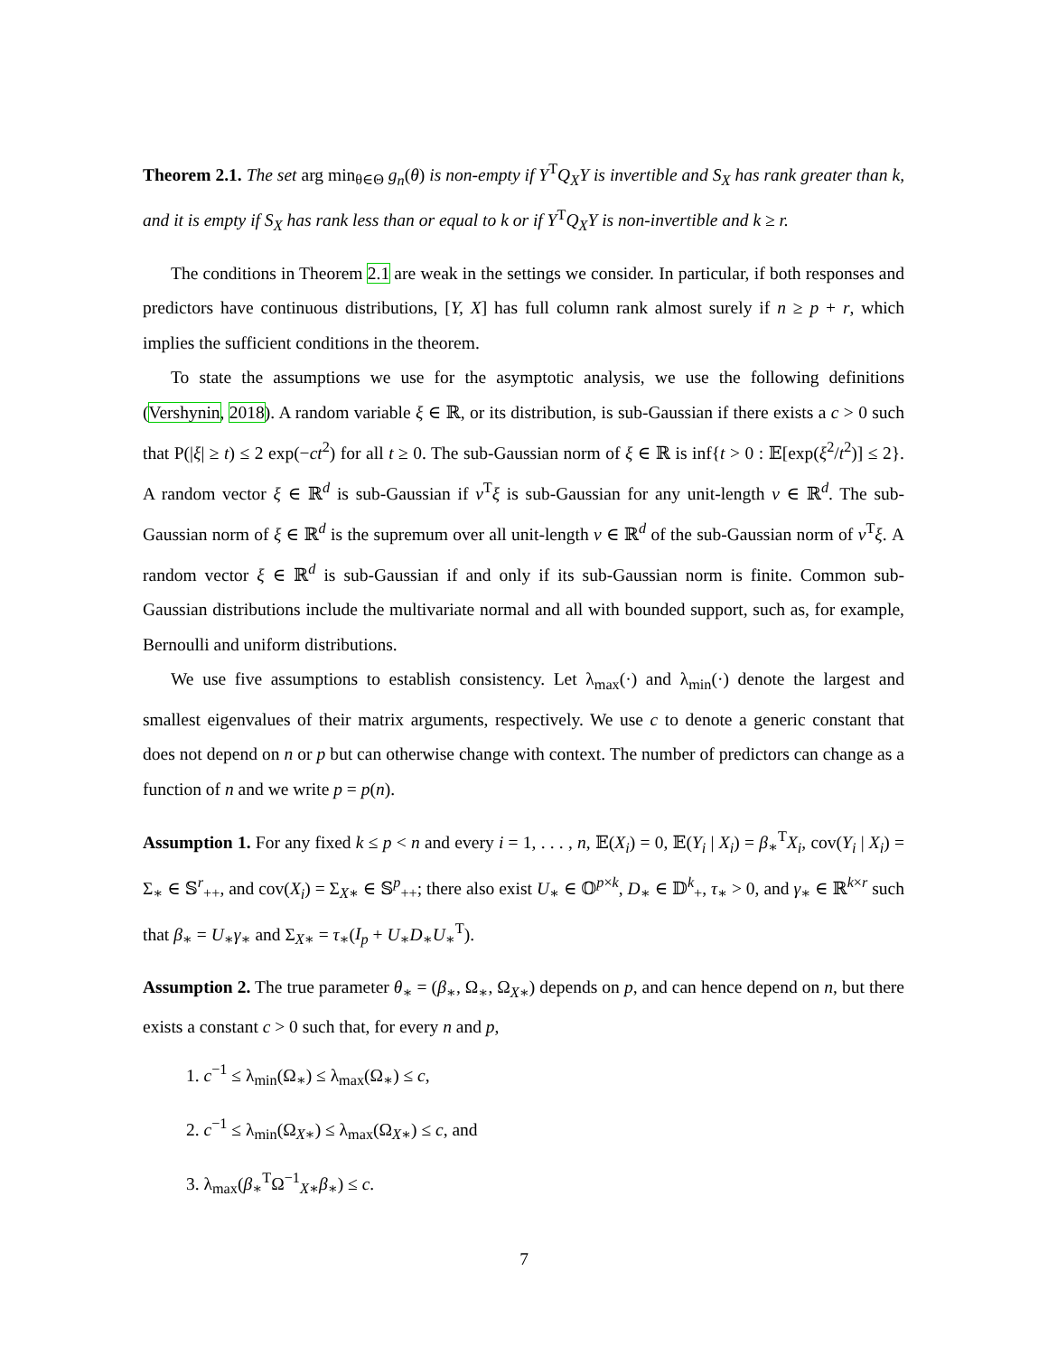Theorem 2.1. The set arg min<sub>θ∈Θ</sub> g<sub>n</sub>(θ) is non-empty if Y<sup>T</sup>Q<sub>X</sub>Y is invertible and S<sub>X</sub> has rank greater than k, and it is empty if S<sub>X</sub> has rank less than or equal to k or if Y<sup>T</sup>Q<sub>X</sub>Y is non-invertible and k ≥ r.
The conditions in Theorem 2.1 are weak in the settings we consider. In particular, if both responses and predictors have continuous distributions, [Y, X] has full column rank almost surely if n ≥ p + r, which implies the sufficient conditions in the theorem.
To state the assumptions we use for the asymptotic analysis, we use the following definitions (Vershynin, 2018). A random variable ξ ∈ ℝ, or its distribution, is sub-Gaussian if there exists a c > 0 such that P(|ξ| ≥ t) ≤ 2 exp(−ct<sup>2</sup>) for all t ≥ 0. The sub-Gaussian norm of ξ ∈ ℝ is inf{t > 0 : 𝔼[exp(ξ<sup>2</sup>/t<sup>2</sup>)] ≤ 2}. A random vector ξ ∈ ℝ<sup>d</sup> is sub-Gaussian if v<sup>T</sup>ξ is sub-Gaussian for any unit-length v ∈ ℝ<sup>d</sup>. The sub-Gaussian norm of ξ ∈ ℝ<sup>d</sup> is the supremum over all unit-length v ∈ ℝ<sup>d</sup> of the sub-Gaussian norm of v<sup>T</sup>ξ. A random vector ξ ∈ ℝ<sup>d</sup> is sub-Gaussian if and only if its sub-Gaussian norm is finite. Common sub-Gaussian distributions include the multivariate normal and all with bounded support, such as, for example, Bernoulli and uniform distributions.
We use five assumptions to establish consistency. Let λ<sub>max</sub>(·) and λ<sub>min</sub>(·) denote the largest and smallest eigenvalues of their matrix arguments, respectively. We use c to denote a generic constant that does not depend on n or p but can otherwise change with context. The number of predictors can change as a function of n and we write p = p(n).
Assumption 1. For any fixed k ≤ p < n and every i = 1, . . . , n, 𝔼(X<sub>i</sub>) = 0, 𝔼(Y<sub>i</sub> | X<sub>i</sub>) = β<sub>∗</sub><sup>T</sup>X<sub>i</sub>, cov(Y<sub>i</sub> | X<sub>i</sub>) = Σ<sub>∗</sub> ∈ 𝕊<sup>r</sup><sub>++</sub>, and cov(X<sub>i</sub>) = Σ<sub>X∗</sub> ∈ 𝕊<sup>p</sup><sub>++</sub>; there also exist U<sub>∗</sub> ∈ 𝕆<sup>p×k</sup>, D<sub>∗</sub> ∈ 𝔻<sup>k</sup><sub>+</sub>, τ<sub>∗</sub> > 0, and γ<sub>∗</sub> ∈ ℝ<sup>k×r</sup> such that β<sub>∗</sub> = U<sub>∗</sub>γ<sub>∗</sub> and Σ<sub>X∗</sub> = τ<sub>∗</sub>(I<sub>p</sub> + U<sub>∗</sub>D<sub>∗</sub>U<sub>∗</sub><sup>T</sup>).
Assumption 2. The true parameter θ<sub>∗</sub> = (β<sub>∗</sub>, Ω<sub>∗</sub>, Ω<sub>X∗</sub>) depends on p, and can hence depend on n, but there exists a constant c > 0 such that, for every n and p,
1. c<sup>−1</sup> ≤ λ<sub>min</sub>(Ω<sub>∗</sub>) ≤ λ<sub>max</sub>(Ω<sub>∗</sub>) ≤ c,
2. c<sup>−1</sup> ≤ λ<sub>min</sub>(Ω<sub>X∗</sub>) ≤ λ<sub>max</sub>(Ω<sub>X∗</sub>) ≤ c, and
3. λ<sub>max</sub>(β<sub>∗</sub><sup>T</sup>Ω<sup>−1</sup><sub>X∗</sub>β<sub>∗</sub>) ≤ c.
7